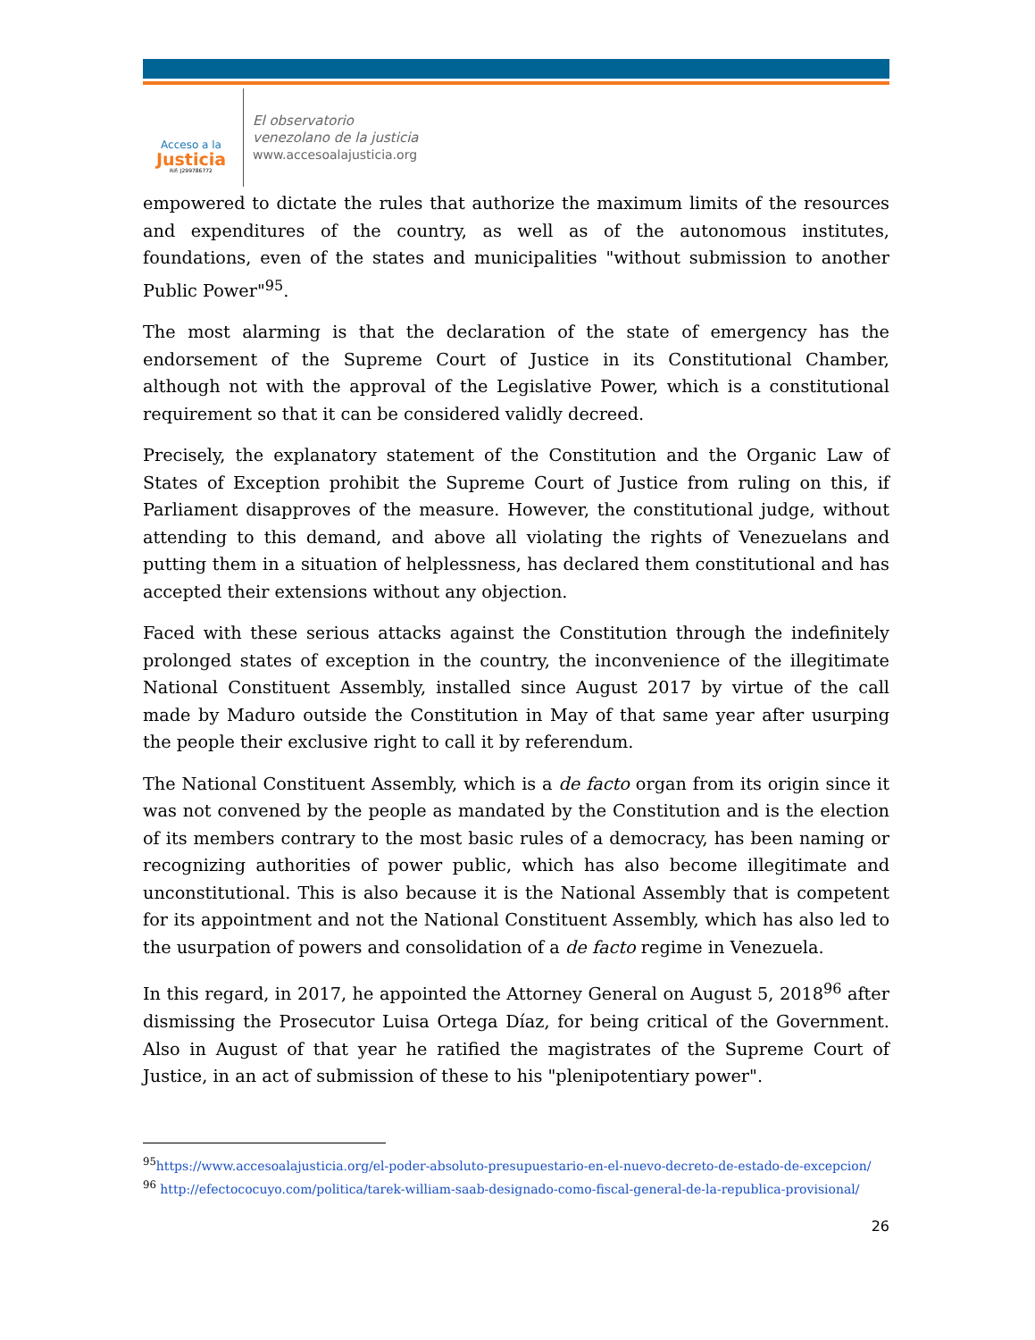Acceso a la
Justicia
Rif: J299786772
El observatorio
venezolano de la justicia
www.accesoalajusticia.org
empowered to dictate the rules that authorize the maximum limits of the resources and expenditures of the country, as well as of the autonomous institutes, foundations, even of the states and municipalities "without submission to another Public Power"<sup>95</sup>.
The most alarming is that the declaration of the state of emergency has the endorsement of the Supreme Court of Justice in its Constitutional Chamber, although not with the approval of the Legislative Power, which is a constitutional requirement so that it can be considered validly decreed.
Precisely, the explanatory statement of the Constitution and the Organic Law of States of Exception prohibit the Supreme Court of Justice from ruling on this, if Parliament disapproves of the measure. However, the constitutional judge, without attending to this demand, and above all violating the rights of Venezuelans and putting them in a situation of helplessness, has declared them constitutional and has accepted their extensions without any objection.
Faced with these serious attacks against the Constitution through the indefinitely prolonged states of exception in the country, the inconvenience of the illegitimate National Constituent Assembly, installed since August 2017 by virtue of the call made by Maduro outside the Constitution in May of that same year after usurping the people their exclusive right to call it by referendum.
The National Constituent Assembly, which is a de facto organ from its origin since it was not convened by the people as mandated by the Constitution and is the election of its members contrary to the most basic rules of a democracy, has been naming or recognizing authorities of power public, which has also become illegitimate and unconstitutional. This is also because it is the National Assembly that is competent for its appointment and not the National Constituent Assembly, which has also led to the usurpation of powers and consolidation of a de facto regime in Venezuela.
In this regard, in 2017, he appointed the Attorney General on August 5, 2018<sup>96</sup> after dismissing the Prosecutor Luisa Ortega Díaz, for being critical of the Government. Also in August of that year he ratified the magistrates of the Supreme Court of Justice, in an act of submission of these to his "plenipotentiary power".
<sup>95</sup> https://www.accesoalajusticia.org/el-poder-absoluto-presupuestario-en-el-nuevo-decreto-de-estado-de-excepcion/
<sup>96</sup> http://efectococuyo.com/politica/tarek-william-saab-designado-como-fiscal-general-de-la-republica-provisional/
26